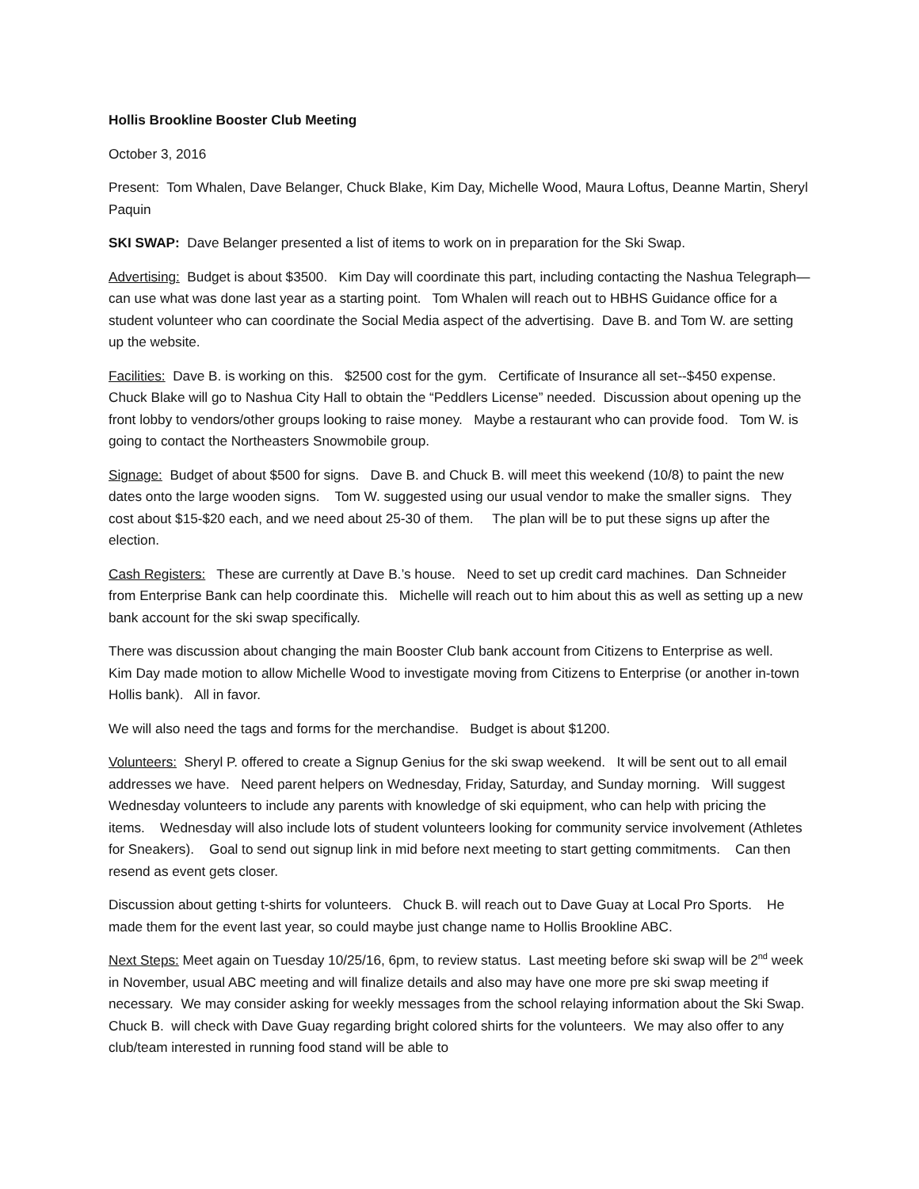Hollis Brookline Booster Club Meeting
October 3, 2016
Present: Tom Whalen, Dave Belanger, Chuck Blake, Kim Day, Michelle Wood, Maura Loftus, Deanne Martin, Sheryl Paquin
SKI SWAP: Dave Belanger presented a list of items to work on in preparation for the Ski Swap.
Advertising: Budget is about $3500. Kim Day will coordinate this part, including contacting the Nashua Telegraph—can use what was done last year as a starting point. Tom Whalen will reach out to HBHS Guidance office for a student volunteer who can coordinate the Social Media aspect of the advertising. Dave B. and Tom W. are setting up the website.
Facilities: Dave B. is working on this. $2500 cost for the gym. Certificate of Insurance all set--$450 expense. Chuck Blake will go to Nashua City Hall to obtain the “Peddlers License” needed. Discussion about opening up the front lobby to vendors/other groups looking to raise money. Maybe a restaurant who can provide food. Tom W. is going to contact the Northeasters Snowmobile group.
Signage: Budget of about $500 for signs. Dave B. and Chuck B. will meet this weekend (10/8) to paint the new dates onto the large wooden signs. Tom W. suggested using our usual vendor to make the smaller signs. They cost about $15-$20 each, and we need about 25-30 of them. The plan will be to put these signs up after the election.
Cash Registers: These are currently at Dave B.’s house. Need to set up credit card machines. Dan Schneider from Enterprise Bank can help coordinate this. Michelle will reach out to him about this as well as setting up a new bank account for the ski swap specifically.
There was discussion about changing the main Booster Club bank account from Citizens to Enterprise as well. Kim Day made motion to allow Michelle Wood to investigate moving from Citizens to Enterprise (or another in-town Hollis bank). All in favor.
We will also need the tags and forms for the merchandise. Budget is about $1200.
Volunteers: Sheryl P. offered to create a Signup Genius for the ski swap weekend. It will be sent out to all email addresses we have. Need parent helpers on Wednesday, Friday, Saturday, and Sunday morning. Will suggest Wednesday volunteers to include any parents with knowledge of ski equipment, who can help with pricing the items. Wednesday will also include lots of student volunteers looking for community service involvement (Athletes for Sneakers). Goal to send out signup link in mid before next meeting to start getting commitments. Can then resend as event gets closer.
Discussion about getting t-shirts for volunteers. Chuck B. will reach out to Dave Guay at Local Pro Sports. He made them for the event last year, so could maybe just change name to Hollis Brookline ABC.
Next Steps: Meet again on Tuesday 10/25/16, 6pm, to review status. Last meeting before ski swap will be 2<sup>nd</sup> week in November, usual ABC meeting and will finalize details and also may have one more pre ski swap meeting if necessary. We may consider asking for weekly messages from the school relaying information about the Ski Swap. Chuck B. will check with Dave Guay regarding bright colored shirts for the volunteers. We may also offer to any club/team interested in running food stand will be able to